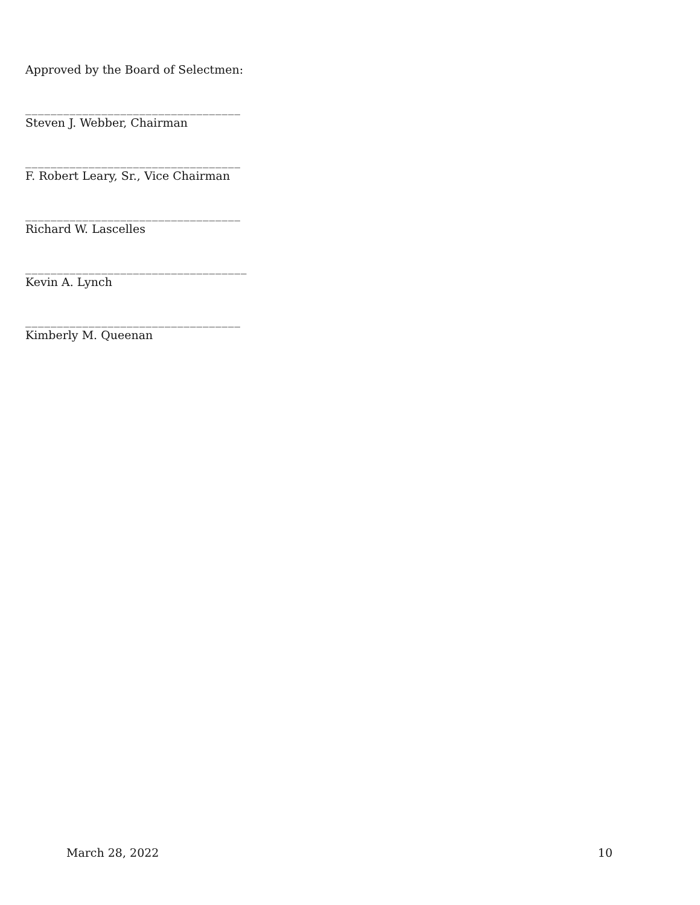Approved by the Board of Selectmen:
__________________________________
Steven J. Webber, Chairman
__________________________________
F. Robert Leary, Sr., Vice Chairman
__________________________________
Richard W. Lascelles
___________________________________
Kevin A. Lynch
__________________________________
Kimberly M. Queenan
March 28, 2022 10